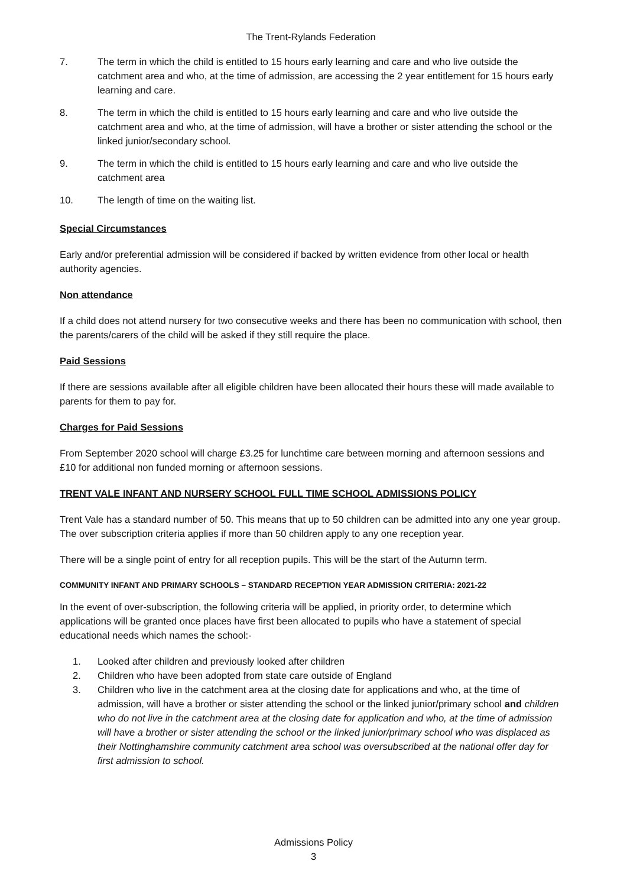The Trent-Rylands Federation
7. The term in which the child is entitled to 15 hours early learning and care and who live outside the catchment area and who, at the time of admission, are accessing the 2 year entitlement for 15 hours early learning and care.
8. The term in which the child is entitled to 15 hours early learning and care and who live outside the catchment area and who, at the time of admission, will have a brother or sister attending the school or the linked junior/secondary school.
9. The term in which the child is entitled to 15 hours early learning and care and who live outside the catchment area
10. The length of time on the waiting list.
Special Circumstances
Early and/or preferential admission will be considered if backed by written evidence from other local or health authority agencies.
Non attendance
If a child does not attend nursery for two consecutive weeks and there has been no communication with school, then the parents/carers of the child will be asked if they still require the place.
Paid Sessions
If there are sessions available after all eligible children have been allocated their hours these will made available to parents for them to pay for.
Charges for Paid Sessions
From September 2020 school will charge £3.25 for lunchtime care between morning and afternoon sessions and £10 for additional non funded morning or afternoon sessions.
TRENT VALE INFANT AND NURSERY SCHOOL FULL TIME SCHOOL ADMISSIONS POLICY
Trent Vale has a standard number of 50. This means that up to 50 children can be admitted into any one year group. The over subscription criteria applies if more than 50 children apply to any one reception year.
There will be a single point of entry for all reception pupils. This will be the start of the Autumn term.
COMMUNITY INFANT AND PRIMARY SCHOOLS – STANDARD RECEPTION YEAR ADMISSION CRITERIA: 2021-22
In the event of over-subscription, the following criteria will be applied, in priority order, to determine which applications will be granted once places have first been allocated to pupils who have a statement of special educational needs which names the school:-
1. Looked after children and previously looked after children
2. Children who have been adopted from state care outside of England
3. Children who live in the catchment area at the closing date for applications and who, at the time of admission, will have a brother or sister attending the school or the linked junior/primary school and children who do not live in the catchment area at the closing date for application and who, at the time of admission will have a brother or sister attending the school or the linked junior/primary school who was displaced as their Nottinghamshire community catchment area school was oversubscribed at the national offer day for first admission to school.
Admissions Policy
3